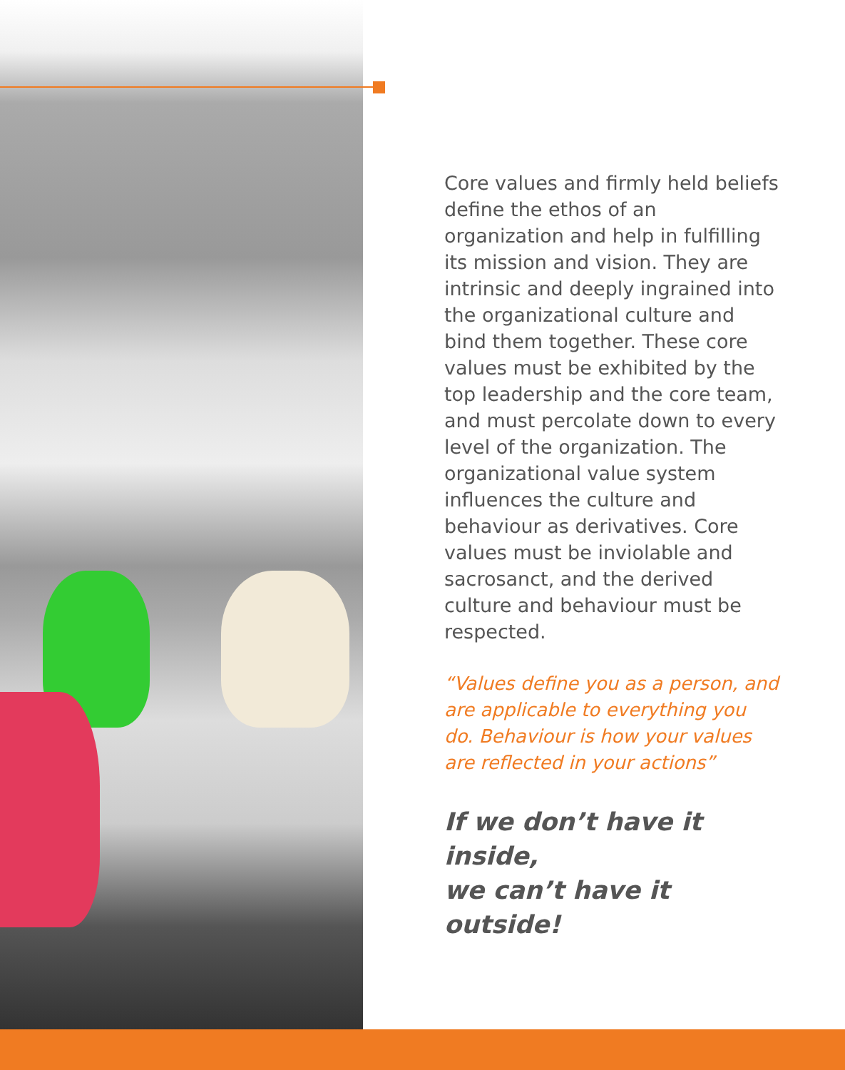Core values and firmly held beliefs define the ethos of an organization and help in fulfilling its mission and vision. They are intrinsic and deeply ingrained into the organizational culture and bind them together. These core values must be exhibited by the top leadership and the core team, and must percolate down to every level of the organization. The organizational value system influences the culture and behaviour as derivatives. Core values must be inviolable and sacrosanct, and the derived culture and behaviour must be respected.
“Values define you as a person, and are applicable to everything you do. Behaviour is how your values are reflected in your actions”
If we don’t have it inside,
we can’t have it outside!